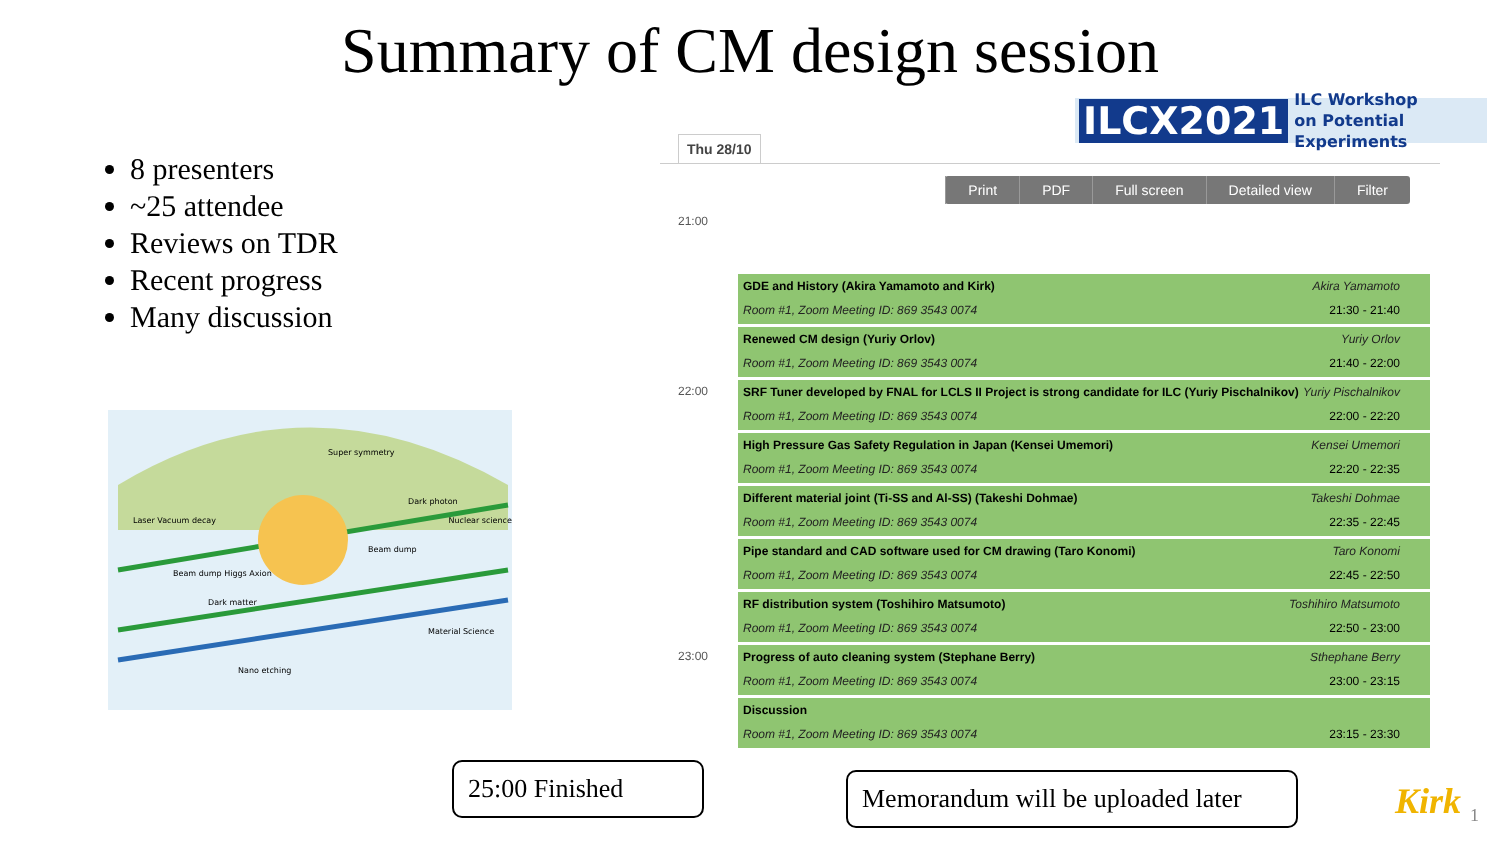Summary of CM design session
8 presenters
~25 attendee
Reviews on TDR
Recent progress
Many discussion
Super symmetry
Dark photon
Laser Vacuum decay Nuclear science
Beam dump
Beam dump Higgs Axion
Dark matter
Material Science
Nano etching
ILCX2021 ILC Workshop
on Potential Experiments
Thu 28/10
Print PDF Full screen Detailed view Filter
21:00
22:00
23:00
GDE and History (Akira Yamamoto and Kirk) Akira Yamamoto
Room #1, Zoom Meeting ID: 869 3543 0074 21:30 - 21:40
Renewed CM design (Yuriy Orlov) Yuriy Orlov
Room #1, Zoom Meeting ID: 869 3543 0074 21:40 - 22:00
SRF Tuner developed by FNAL for LCLS II Project is strong candidate for ILC (Yuriy Pischalnikov) Yuriy Pischalnikov
Room #1, Zoom Meeting ID: 869 3543 0074 22:00 - 22:20
High Pressure Gas Safety Regulation in Japan (Kensei Umemori) Kensei Umemori
Room #1, Zoom Meeting ID: 869 3543 0074 22:20 - 22:35
Different material joint (Ti-SS and Al-SS) (Takeshi Dohmae) Takeshi Dohmae
Room #1, Zoom Meeting ID: 869 3543 0074 22:35 - 22:45
Pipe standard and CAD software used for CM drawing (Taro Konomi) Taro Konomi
Room #1, Zoom Meeting ID: 869 3543 0074 22:45 - 22:50
RF distribution system (Toshihiro Matsumoto) Toshihiro Matsumoto
Room #1, Zoom Meeting ID: 869 3543 0074 22:50 - 23:00
Progress of auto cleaning system (Stephane Berry) Sthephane Berry
Room #1, Zoom Meeting ID: 869 3543 0074 23:00 - 23:15
Discussion
Room #1, Zoom Meeting ID: 869 3543 0074 23:15 - 23:30
25:00 Finished
Memorandum will be uploaded later
Kirk 1